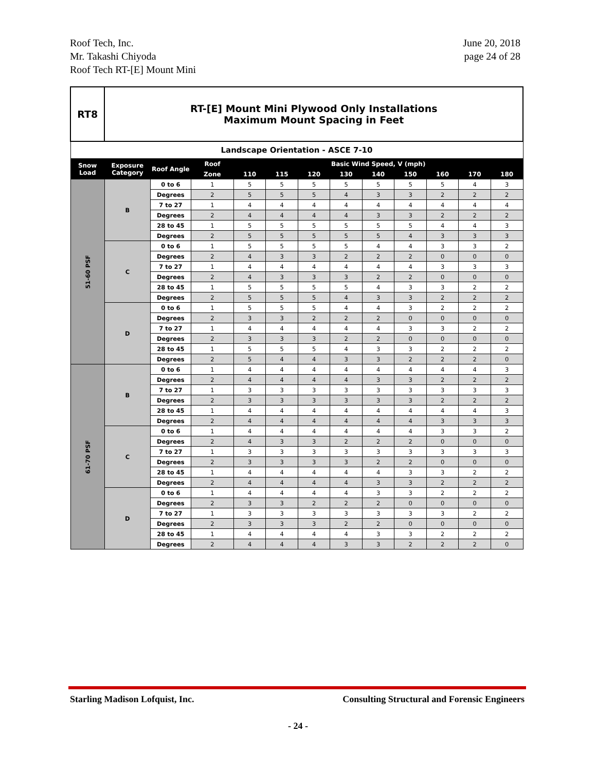Roof Tech, Inc.
Mr. Takashi Chiyoda
Roof Tech RT-[E] Mount Mini
June 20, 2018
page 24 of 28
| RT8 | RT-[E] Mount Mini Plywood Only Installations Maximum Mount Spacing in Feet | | | | | | | | | | | |
| Landscape Orientation - ASCE 7-10 | | | | | | | | | | | | |
| Snow Load | Exposure Category | Roof Angle | Roof | Basic Wind Speed, V (mph) | | | | | | | | |
| | | | Zone | 110 | 115 | 120 | 130 | 140 | 150 | 160 | 170 | 180 |
| 51-60 PSF | B | 0 to 6 | 1 | 5 | 5 | 5 | 5 | 5 | 5 | 5 | 4 | 3 |
| | | Degrees | 2 | 5 | 5 | 5 | 4 | 3 | 3 | 2 | 2 | 2 |
| | | 7 to 27 | 1 | 4 | 4 | 4 | 4 | 4 | 4 | 4 | 4 | 4 |
| | | Degrees | 2 | 4 | 4 | 4 | 4 | 3 | 3 | 2 | 2 | 2 |
| | | 28 to 45 | 1 | 5 | 5 | 5 | 5 | 5 | 5 | 4 | 4 | 3 |
| | | Degrees | 2 | 5 | 5 | 5 | 5 | 5 | 4 | 3 | 3 | 3 |
| | C | 0 to 6 | 1 | 5 | 5 | 5 | 5 | 4 | 4 | 3 | 3 | 2 |
| | | Degrees | 2 | 4 | 3 | 3 | 2 | 2 | 2 | 0 | 0 | 0 |
| | | 7 to 27 | 1 | 4 | 4 | 4 | 4 | 4 | 4 | 3 | 3 | 3 |
| | | Degrees | 2 | 4 | 3 | 3 | 3 | 2 | 2 | 0 | 0 | 0 |
| | | 28 to 45 | 1 | 5 | 5 | 5 | 5 | 4 | 3 | 3 | 2 | 2 |
| | | Degrees | 2 | 5 | 5 | 5 | 4 | 3 | 3 | 2 | 2 | 2 |
| | D | 0 to 6 | 1 | 5 | 5 | 5 | 4 | 4 | 3 | 2 | 2 | 2 |
| | | Degrees | 2 | 3 | 3 | 2 | 2 | 2 | 0 | 0 | 0 | 0 |
| | | 7 to 27 | 1 | 4 | 4 | 4 | 4 | 4 | 3 | 3 | 2 | 2 |
| | | Degrees | 2 | 3 | 3 | 3 | 2 | 2 | 0 | 0 | 0 | 0 |
| | | 28 to 45 | 1 | 5 | 5 | 5 | 4 | 3 | 3 | 2 | 2 | 2 |
| | | Degrees | 2 | 5 | 4 | 4 | 3 | 3 | 2 | 2 | 2 | 0 |
| 61-70 PSF | B | 0 to 6 | 1 | 4 | 4 | 4 | 4 | 4 | 4 | 4 | 4 | 3 |
| | | Degrees | 2 | 4 | 4 | 4 | 4 | 3 | 3 | 2 | 2 | 2 |
| | | 7 to 27 | 1 | 3 | 3 | 3 | 3 | 3 | 3 | 3 | 3 | 3 |
| | | Degrees | 2 | 3 | 3 | 3 | 3 | 3 | 3 | 2 | 2 | 2 |
| | | 28 to 45 | 1 | 4 | 4 | 4 | 4 | 4 | 4 | 4 | 4 | 3 |
| | | Degrees | 2 | 4 | 4 | 4 | 4 | 4 | 4 | 3 | 3 | 3 |
| | C | 0 to 6 | 1 | 4 | 4 | 4 | 4 | 4 | 4 | 3 | 3 | 2 |
| | | Degrees | 2 | 4 | 3 | 3 | 2 | 2 | 2 | 0 | 0 | 0 |
| | | 7 to 27 | 1 | 3 | 3 | 3 | 3 | 3 | 3 | 3 | 3 | 3 |
| | | Degrees | 2 | 3 | 3 | 3 | 3 | 2 | 2 | 0 | 0 | 0 |
| | | 28 to 45 | 1 | 4 | 4 | 4 | 4 | 4 | 3 | 3 | 2 | 2 |
| | | Degrees | 2 | 4 | 4 | 4 | 4 | 3 | 3 | 2 | 2 | 2 |
| | D | 0 to 6 | 1 | 4 | 4 | 4 | 4 | 3 | 3 | 2 | 2 | 2 |
| | | Degrees | 2 | 3 | 3 | 2 | 2 | 2 | 0 | 0 | 0 | 0 |
| | | 7 to 27 | 1 | 3 | 3 | 3 | 3 | 3 | 3 | 3 | 2 | 2 |
| | | Degrees | 2 | 3 | 3 | 3 | 2 | 2 | 0 | 0 | 0 | 0 |
| | | 28 to 45 | 1 | 4 | 4 | 4 | 4 | 3 | 3 | 2 | 2 | 2 |
| | | Degrees | 2 | 4 | 4 | 4 | 3 | 3 | 2 | 2 | 2 | 0 |
Starling Madison Lofquist, Inc.
Consulting Structural and Forensic Engineers
- 24 -